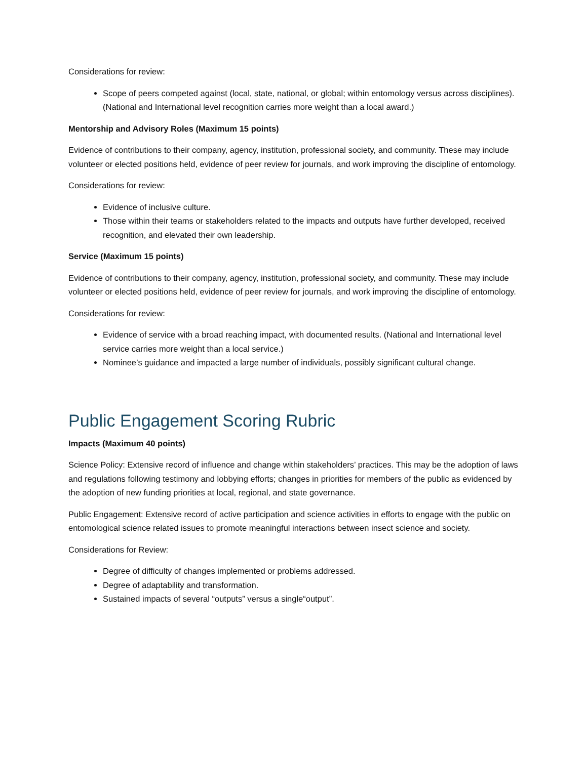Considerations for review:
Scope of peers competed against (local, state, national, or global; within entomology versus across disciplines). (National and International level recognition carries more weight than a local award.)
Mentorship and Advisory Roles (Maximum 15 points)
Evidence of contributions to their company, agency, institution, professional society, and community. These may include volunteer or elected positions held, evidence of peer review for journals, and work improving the discipline of entomology.
Considerations for review:
Evidence of inclusive culture.
Those within their teams or stakeholders related to the impacts and outputs have further developed, received recognition, and elevated their own leadership.
Service (Maximum 15 points)
Evidence of contributions to their company, agency, institution, professional society, and community. These may include volunteer or elected positions held, evidence of peer review for journals, and work improving the discipline of entomology.
Considerations for review:
Evidence of service with a broad reaching impact, with documented results. (National and International level service carries more weight than a local service.)
Nominee’s guidance and impacted a large number of individuals, possibly significant cultural change.
Public Engagement Scoring Rubric
Impacts (Maximum 40 points)
Science Policy: Extensive record of influence and change within stakeholders’ practices. This may be the adoption of laws and regulations following testimony and lobbying efforts; changes in priorities for members of the public as evidenced by the adoption of new funding priorities at local, regional, and state governance.
Public Engagement: Extensive record of active participation and science activities in efforts to engage with the public on entomological science related issues to promote meaningful interactions between insect science and society.
Considerations for Review:
Degree of difficulty of changes implemented or problems addressed.
Degree of adaptability and transformation.
Sustained impacts of several “outputs” versus a single“output”.